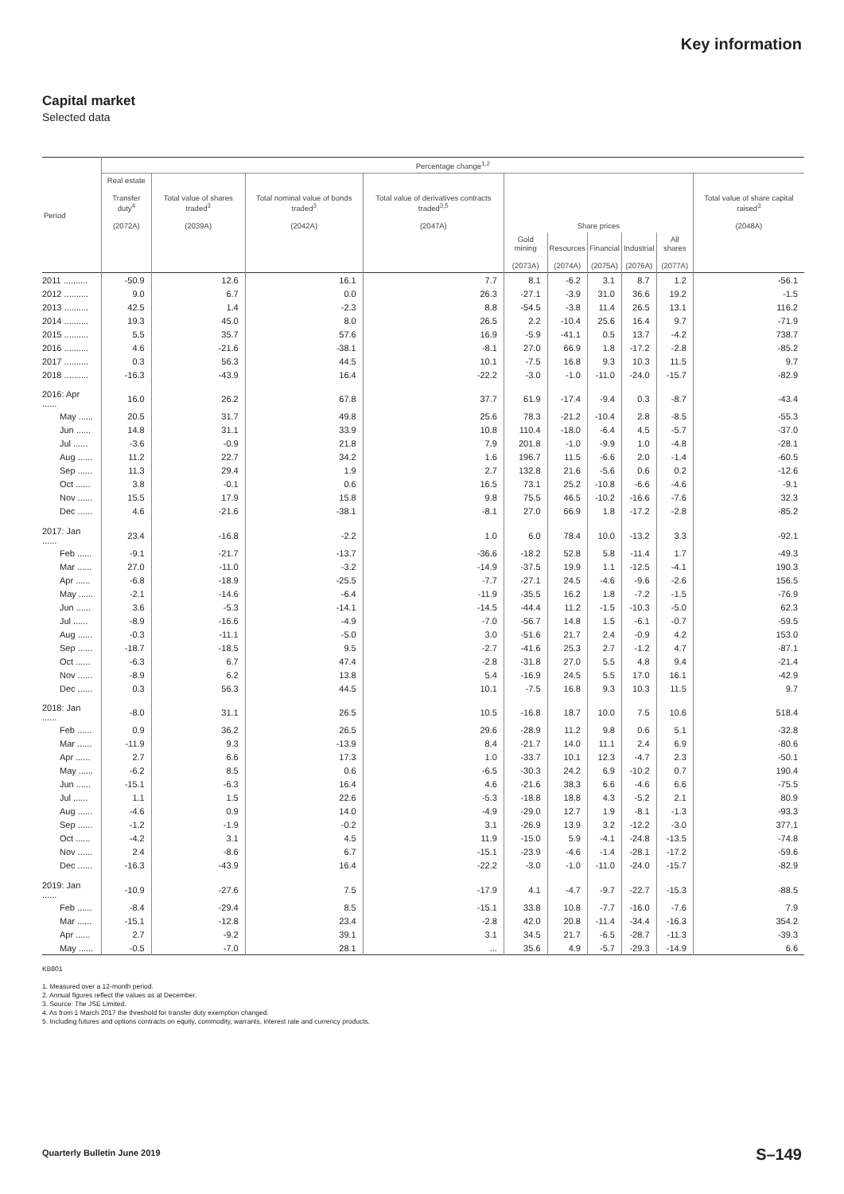Key information
Capital market
Selected data
| Period | Percentage change<sup>1,2</sup> | | | | | | | | | |
| --- | --- | --- | --- | --- | --- | --- | --- | --- | --- | --- |
| | Real estate Transfer duty<sup>4</sup> (2072A) | Total value of shares traded<sup>3</sup> (2039A) | Total nominal value of bonds traded<sup>3</sup> (2042A) | Total value of derivatives contracts traded<sup>3,5</sup> (2047A) | Share prices | | | | | Total value of share capital raised<sup>3</sup> (2048A) |
| | | | | | Gold mining (2073A) | Resources (2074A) | Financial (2075A) | Industrial (2076A) | All shares (2077A) | |
| 2011 .......... | -50.9 | 12.6 | 16.1 | 7.7 | 8.1 | -6.2 | 3.1 | 8.7 | 1.2 | -56.1 |
| 2012 .......... | 9.0 | 6.7 | 0.0 | 26.3 | -27.1 | -3.9 | 31.0 | 36.6 | 19.2 | -1.5 |
| 2013 .......... | 42.5 | 1.4 | -2.3 | 8.8 | -54.5 | -3.8 | 11.4 | 26.5 | 13.1 | 116.2 |
| 2014 .......... | 19.3 | 45.0 | 8.0 | 26.5 | 2.2 | -10.4 | 25.6 | 16.4 | 9.7 | -71.9 |
| 2015 .......... | 5.5 | 35.7 | 57.6 | 16.9 | -5.9 | -41.1 | 0.5 | 13.7 | -4.2 | 738.7 |
| 2016 .......... | 4.6 | -21.6 | -38.1 | -8.1 | 27.0 | 66.9 | 1.8 | -17.2 | -2.8 | -85.2 |
| 2017 .......... | 0.3 | 56.3 | 44.5 | 10.1 | -7.5 | 16.8 | 9.3 | 10.3 | 11.5 | 9.7 |
| 2018 .......... | -16.3 | -43.9 | 16.4 | -22.2 | -3.0 | -1.0 | -11.0 | -24.0 | -15.7 | -82.9 |
| 2016: Apr ...... | 16.0 | 26.2 | 67.8 | 37.7 | 61.9 | -17.4 | -9.4 | 0.3 | -8.7 | -43.4 |
| May ...... | 20.5 | 31.7 | 49.8 | 25.6 | 78.3 | -21.2 | -10.4 | 2.8 | -8.5 | -55.3 |
| Jun ...... | 14.8 | 31.1 | 33.9 | 10.8 | 110.4 | -18.0 | -6.4 | 4.5 | -5.7 | -37.0 |
| Jul ...... | -3.6 | -0.9 | 21.8 | 7.9 | 201.8 | -1.0 | -9.9 | 1.0 | -4.8 | -28.1 |
| Aug ...... | 11.2 | 22.7 | 34.2 | 1.6 | 196.7 | 11.5 | -6.6 | 2.0 | -1.4 | -60.5 |
| Sep ...... | 11.3 | 29.4 | 1.9 | 2.7 | 132.8 | 21.6 | -5.6 | 0.6 | 0.2 | -12.6 |
| Oct ...... | 3.8 | -0.1 | 0.6 | 16.5 | 73.1 | 25.2 | -10.8 | -6.6 | -4.6 | -9.1 |
| Nov ...... | 15.5 | 17.9 | 15.8 | 9.8 | 75.5 | 46.5 | -10.2 | -16.6 | -7.6 | 32.3 |
| Dec ...... | 4.6 | -21.6 | -38.1 | -8.1 | 27.0 | 66.9 | 1.8 | -17.2 | -2.8 | -85.2 |
| 2017: Jan ...... | 23.4 | -16.8 | -2.2 | 1.0 | 6.0 | 78.4 | 10.0 | -13.2 | 3.3 | -92.1 |
| Feb ...... | -9.1 | -21.7 | -13.7 | -36.6 | -18.2 | 52.8 | 5.8 | -11.4 | 1.7 | -49.3 |
| Mar ...... | 27.0 | -11.0 | -3.2 | -14.9 | -37.5 | 19.9 | 1.1 | -12.5 | -4.1 | 190.3 |
| Apr ...... | -6.8 | -18.9 | -25.5 | -7.7 | -27.1 | 24.5 | -4.6 | -9.6 | -2.6 | 156.5 |
| May ...... | -2.1 | -14.6 | -6.4 | -11.9 | -35.5 | 16.2 | 1.8 | -7.2 | -1.5 | -76.9 |
| Jun ...... | 3.6 | -5.3 | -14.1 | -14.5 | -44.4 | 11.2 | -1.5 | -10.3 | -5.0 | 62.3 |
| Jul ...... | -8.9 | -16.6 | -4.9 | -7.0 | -56.7 | 14.8 | 1.5 | -6.1 | -0.7 | -59.5 |
| Aug ...... | -0.3 | -11.1 | -5.0 | 3.0 | -51.6 | 21.7 | 2.4 | -0.9 | 4.2 | 153.0 |
| Sep ...... | -18.7 | -18.5 | 9.5 | -2.7 | -41.6 | 25.3 | 2.7 | -1.2 | 4.7 | -87.1 |
| Oct ...... | -6.3 | 6.7 | 47.4 | -2.8 | -31.8 | 27.0 | 5.5 | 4.8 | 9.4 | -21.4 |
| Nov ...... | -8.9 | 6.2 | 13.8 | 5.4 | -16.9 | 24.5 | 5.5 | 17.0 | 16.1 | -42.9 |
| Dec ...... | 0.3 | 56.3 | 44.5 | 10.1 | -7.5 | 16.8 | 9.3 | 10.3 | 11.5 | 9.7 |
| 2018: Jan ...... | -8.0 | 31.1 | 26.5 | 10.5 | -16.8 | 18.7 | 10.0 | 7.5 | 10.6 | 518.4 |
| Feb ...... | 0.9 | 36.2 | 26.5 | 29.6 | -28.9 | 11.2 | 9.8 | 0.6 | 5.1 | -32.8 |
| Mar ...... | -11.9 | 9.3 | -13.9 | 8.4 | -21.7 | 14.0 | 11.1 | 2.4 | 6.9 | -80.6 |
| Apr ...... | 2.7 | 6.6 | 17.3 | 1.0 | -33.7 | 10.1 | 12.3 | -4.7 | 2.3 | -50.1 |
| May ...... | -6.2 | 8.5 | 0.6 | -6.5 | -30.3 | 24.2 | 6.9 | -10.2 | 0.7 | 190.4 |
| Jun ...... | -15.1 | -6.3 | 16.4 | 4.6 | -21.6 | 38.3 | 6.6 | -4.6 | 6.6 | -75.5 |
| Jul ...... | 1.1 | 1.5 | 22.6 | -5.3 | -18.8 | 18.8 | 4.3 | -5.2 | 2.1 | 80.9 |
| Aug ...... | -4.6 | 0.9 | 14.0 | -4.9 | -29.0 | 12.7 | 1.9 | -8.1 | -1.3 | -93.3 |
| Sep ...... | -1.2 | -1.9 | -0.2 | 3.1 | -26.9 | 13.9 | 3.2 | -12.2 | -3.0 | 377.1 |
| Oct ...... | -4.2 | 3.1 | 4.5 | 11.9 | -15.0 | 5.9 | -4.1 | -24.8 | -13.5 | -74.8 |
| Nov ...... | 2.4 | -8.6 | 6.7 | -15.1 | -23.9 | -4.6 | -1.4 | -28.1 | -17.2 | -59.6 |
| Dec ...... | -16.3 | -43.9 | 16.4 | -22.2 | -3.0 | -1.0 | -11.0 | -24.0 | -15.7 | -82.9 |
| 2019: Jan ...... | -10.9 | -27.6 | 7.5 | -17.9 | 4.1 | -4.7 | -9.7 | -22.7 | -15.3 | -88.5 |
| Feb ...... | -8.4 | -29.4 | 8.5 | -15.1 | 33.8 | 10.8 | -7.7 | -16.0 | -7.6 | 7.9 |
| Mar ...... | -15.1 | -12.8 | 23.4 | -2.8 | 42.0 | 20.8 | -11.4 | -34.4 | -16.3 | 354.2 |
| Apr ...... | 2.7 | -9.2 | 39.1 | 3.1 | 34.5 | 21.7 | -6.5 | -28.7 | -11.3 | -39.3 |
| May ...... | -0.5 | -7.0 | 28.1 | ... | 35.6 | 4.9 | -5.7 | -29.3 | -14.9 | 6.6 |
KB801
1. Measured over a 12-month period.
2. Annual figures reflect the values as at December.
3. Source: The JSE Limited.
4. As from 1 March 2017 the threshold for transfer duty exemption changed.
5. Including futures and options contracts on equity, commodity, warrants, interest rate and currency products.
Quarterly Bulletin June 2019 S–149